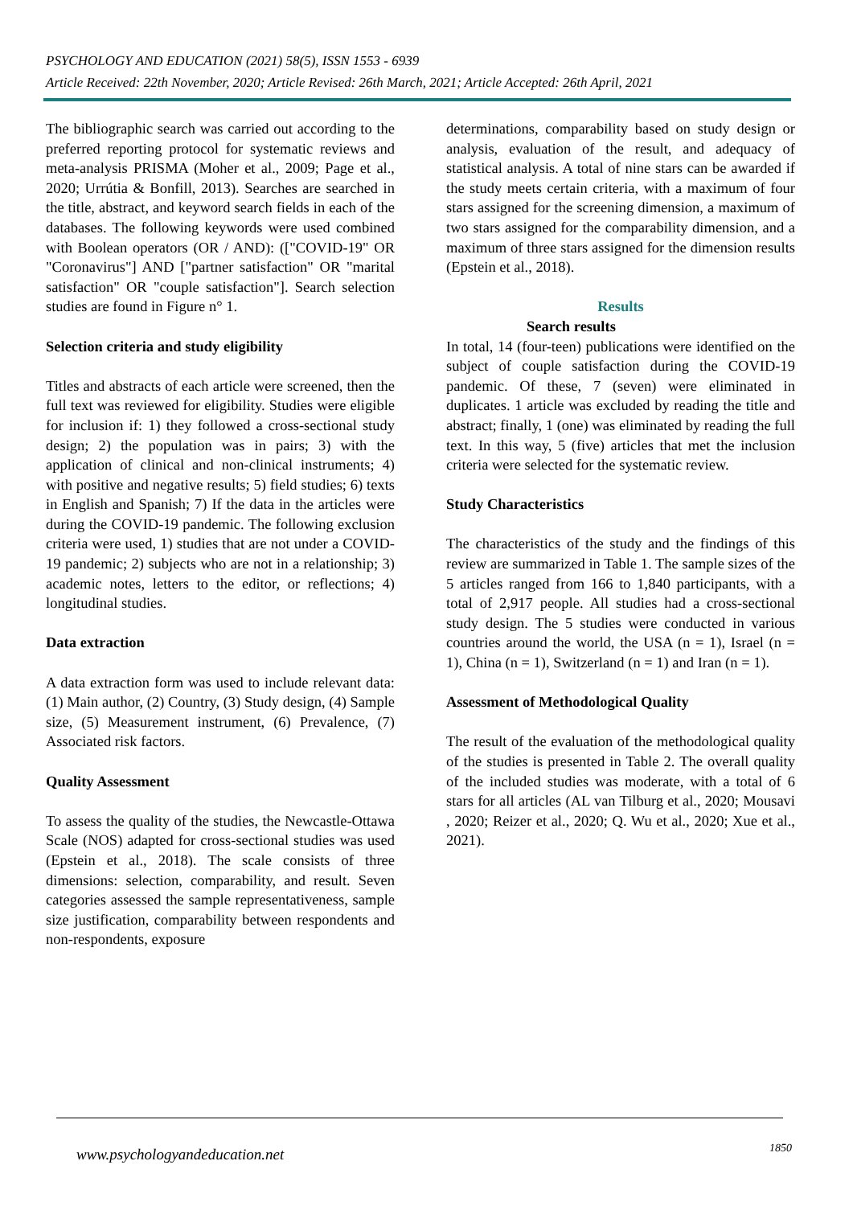PSYCHOLOGY AND EDUCATION (2021) 58(5), ISSN 1553 - 6939
Article Received: 22th November, 2020; Article Revised: 26th March, 2021; Article Accepted: 26th April, 2021
The bibliographic search was carried out according to the preferred reporting protocol for systematic reviews and meta-analysis PRISMA (Moher et al., 2009; Page et al., 2020; Urrútia & Bonfill, 2013). Searches are searched in the title, abstract, and keyword search fields in each of the databases. The following keywords were used combined with Boolean operators (OR / AND): (["COVID-19" OR "Coronavirus"] AND ["partner satisfaction" OR "marital satisfaction" OR "couple satisfaction"]. Search selection studies are found in Figure n° 1.
Selection criteria and study eligibility
Titles and abstracts of each article were screened, then the full text was reviewed for eligibility. Studies were eligible for inclusion if: 1) they followed a cross-sectional study design; 2) the population was in pairs; 3) with the application of clinical and non-clinical instruments; 4) with positive and negative results; 5) field studies; 6) texts in English and Spanish; 7) If the data in the articles were during the COVID-19 pandemic. The following exclusion criteria were used, 1) studies that are not under a COVID-19 pandemic; 2) subjects who are not in a relationship; 3) academic notes, letters to the editor, or reflections; 4) longitudinal studies.
Data extraction
A data extraction form was used to include relevant data: (1) Main author, (2) Country, (3) Study design, (4) Sample size, (5) Measurement instrument, (6) Prevalence, (7) Associated risk factors.
Quality Assessment
To assess the quality of the studies, the Newcastle-Ottawa Scale (NOS) adapted for cross-sectional studies was used (Epstein et al., 2018). The scale consists of three dimensions: selection, comparability, and result. Seven categories assessed the sample representativeness, sample size justification, comparability between respondents and non-respondents, exposure
determinations, comparability based on study design or analysis, evaluation of the result, and adequacy of statistical analysis. A total of nine stars can be awarded if the study meets certain criteria, with a maximum of four stars assigned for the screening dimension, a maximum of two stars assigned for the comparability dimension, and a maximum of three stars assigned for the dimension results (Epstein et al., 2018).
Results
Search results
In total, 14 (four-teen) publications were identified on the subject of couple satisfaction during the COVID-19 pandemic. Of these, 7 (seven) were eliminated in duplicates. 1 article was excluded by reading the title and abstract; finally, 1 (one) was eliminated by reading the full text. In this way, 5 (five) articles that met the inclusion criteria were selected for the systematic review.
Study Characteristics
The characteristics of the study and the findings of this review are summarized in Table 1. The sample sizes of the 5 articles ranged from 166 to 1,840 participants, with a total of 2,917 people. All studies had a cross-sectional study design. The 5 studies were conducted in various countries around the world, the USA (n = 1), Israel (n = 1), China (n = 1), Switzerland (n = 1) and Iran (n = 1).
Assessment of Methodological Quality
The result of the evaluation of the methodological quality of the studies is presented in Table 2. The overall quality of the included studies was moderate, with a total of 6 stars for all articles (AL van Tilburg et al., 2020; Mousavi , 2020; Reizer et al., 2020; Q. Wu et al., 2020; Xue et al., 2021).
www.psychologyandeducation.net 1850